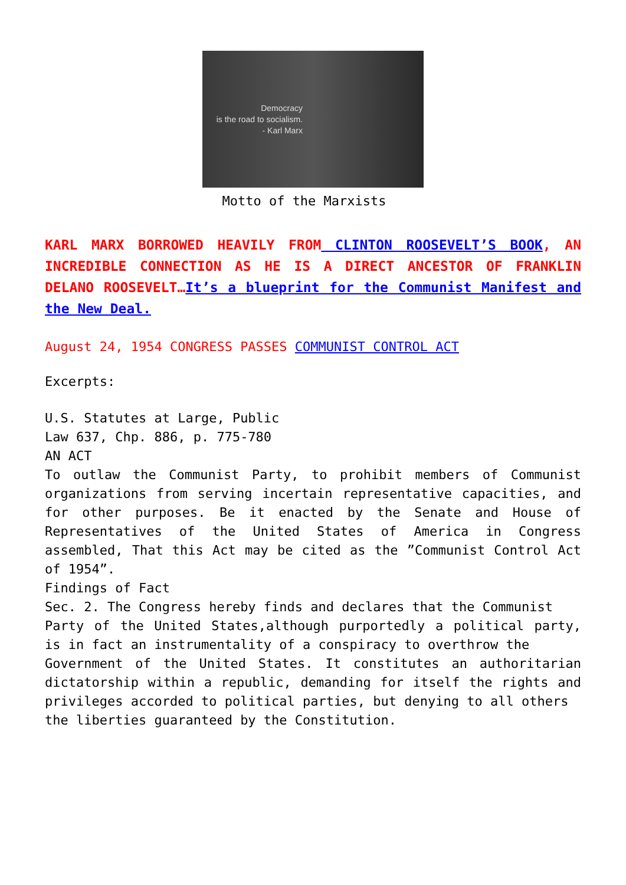Democracy
is the road to socialism.
- Karl Marx
Motto of the Marxists
KARL MARX BORROWED HEAVILY FROM CLINTON ROOSEVELT’S BOOK, AN INCREDIBLE CONNECTION AS HE IS A DIRECT ANCESTOR OF FRANKLIN DELANO ROOSEVELT…It’s a blueprint for the Communist Manifest and the New Deal.
August 24, 1954 CONGRESS PASSES COMMUNIST CONTROL ACT
Excerpts:
U.S. Statutes at Large, Public
Law 637, Chp. 886, p. 775-780
AN ACT
To outlaw the Communist Party, to prohibit members of Communist organizations from serving incertain representative capacities, and for other purposes. Be it enacted by the Senate and House of Representatives of the United States of America in Congress assembled, That this Act may be cited as the ”Communist Control Act of 1954”.
Findings of Fact
Sec. 2. The Congress hereby finds and declares that the Communist
Party of the United States,although purportedly a political party, is in fact an instrumentality of a conspiracy to overthrow the
Government of the United States. It constitutes an authoritarian dictatorship within a republic, demanding for itself the rights and privileges accorded to political parties, but denying to all others
the liberties guaranteed by the Constitution.